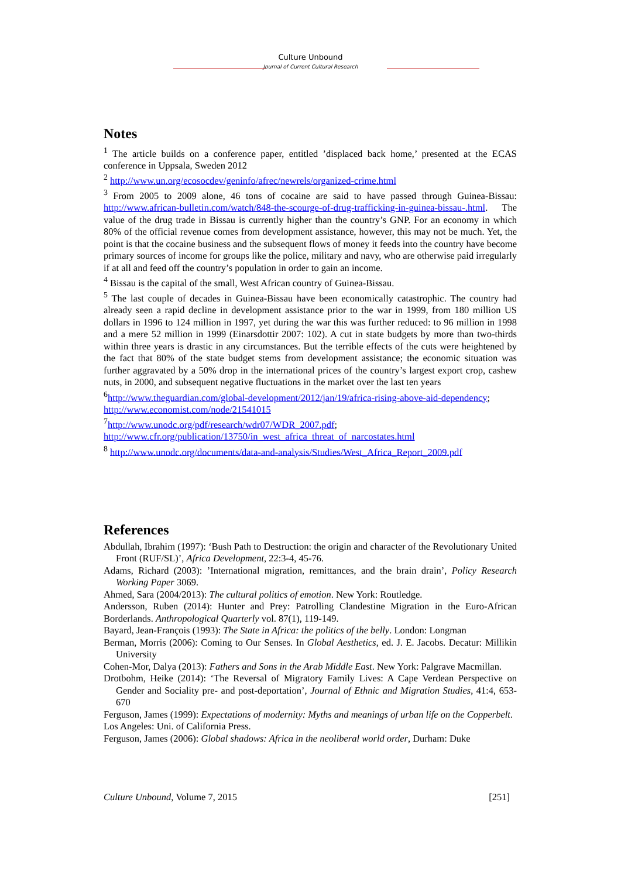Culture Unbound
Journal of Current Cultural Research
Notes
<sup>1</sup> The article builds on a conference paper, entitled ’displaced back home,’ presented at the ECAS conference in Uppsala, Sweden 2012
<sup>2</sup> http://www.un.org/ecosocdev/geninfo/afrec/newrels/organized-crime.html
<sup>3</sup> From 2005 to 2009 alone, 46 tons of cocaine are said to have passed through Guinea-Bissau: http://www.african-bulletin.com/watch/848-the-scourge-of-drug-trafficking-in-guinea-bissau-.html. The value of the drug trade in Bissau is currently higher than the country’s GNP. For an economy in which 80% of the official revenue comes from development assistance, however, this may not be much. Yet, the point is that the cocaine business and the subsequent flows of money it feeds into the country have become primary sources of income for groups like the police, military and navy, who are otherwise paid irregularly if at all and feed off the country’s population in order to gain an income.
<sup>4</sup> Bissau is the capital of the small, West African country of Guinea-Bissau.
<sup>5</sup> The last couple of decades in Guinea-Bissau have been economically catastrophic. The country had already seen a rapid decline in development assistance prior to the war in 1999, from 180 million US dollars in 1996 to 124 million in 1997, yet during the war this was further reduced: to 96 million in 1998 and a mere 52 million in 1999 (Einarsdottir 2007: 102). A cut in state budgets by more than two-thirds within three years is drastic in any circumstances. But the terrible effects of the cuts were heightened by the fact that 80% of the state budget stems from development assistance; the economic situation was further aggravated by a 50% drop in the international prices of the country’s largest export crop, cashew nuts, in 2000, and subsequent negative fluctuations in the market over the last ten years
<sup>6</sup> http://www.theguardian.com/global-development/2012/jan/19/africa-rising-above-aid-dependency; http://www.economist.com/node/21541015
<sup>7</sup> http://www.unodc.org/pdf/research/wdr07/WDR_2007.pdf; http://www.cfr.org/publication/13750/in_west_africa_threat_of_narcostates.html
<sup>8</sup> http://www.unodc.org/documents/data-and-analysis/Studies/West_Africa_Report_2009.pdf
References
Abdullah, Ibrahim (1997): ‘Bush Path to Destruction: the origin and character of the Revolutionary United Front (RUF/SL)’, Africa Development, 22:3-4, 45-76.
Adams, Richard (2003): ’International migration, remittances, and the brain drain’, Policy Research Working Paper 3069.
Ahmed, Sara (2004/2013): The cultural politics of emotion. New York: Routledge.
Andersson, Ruben (2014): Hunter and Prey: Patrolling Clandestine Migration in the Euro-African Borderlands. Anthropological Quarterly vol. 87(1), 119-149.
Bayard, Jean-François (1993): The State in Africa: the politics of the belly. London: Longman
Berman, Morris (2006): Coming to Our Senses. In Global Aesthetics, ed. J. E. Jacobs. Decatur: Millikin University
Cohen-Mor, Dalya (2013): Fathers and Sons in the Arab Middle East. New York: Palgrave Macmillan.
Drotbohm, Heike (2014): ‘The Reversal of Migratory Family Lives: A Cape Verdean Perspective on Gender and Sociality pre- and post-deportation’, Journal of Ethnic and Migration Studies, 41:4, 653-670
Ferguson, James (1999): Expectations of modernity: Myths and meanings of urban life on the Copperbelt. Los Angeles: Uni. of California Press.
Ferguson, James (2006): Global shadows: Africa in the neoliberal world order, Durham: Duke
Culture Unbound, Volume 7, 2015 [251]